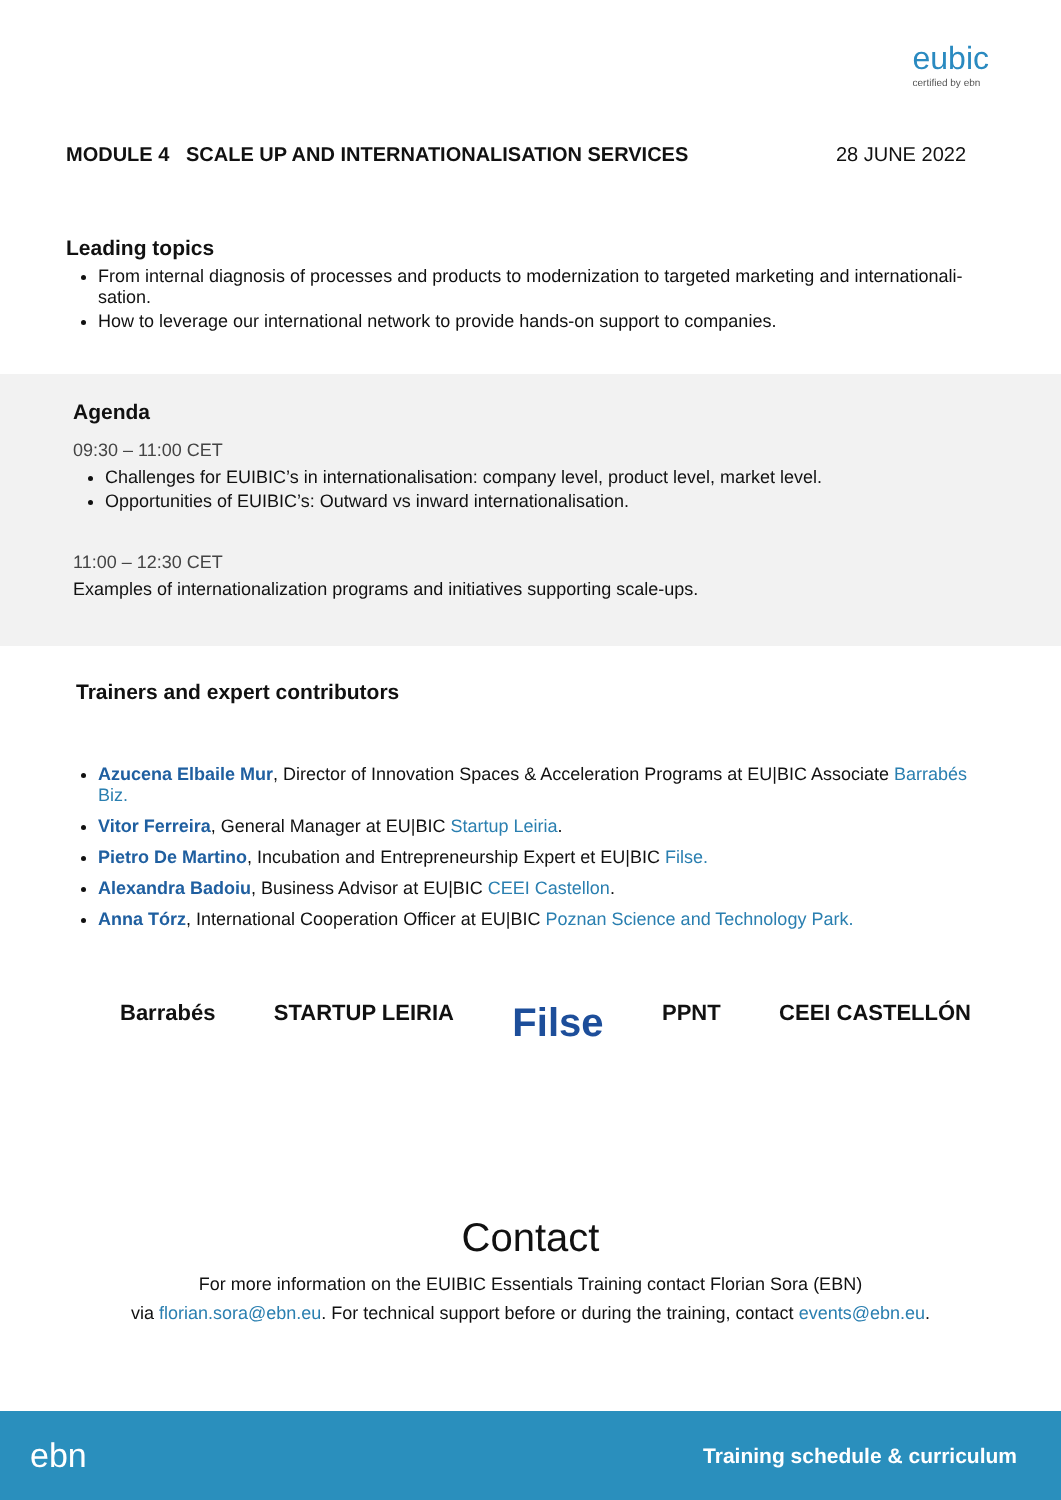eubic
certified by ebn
MODULE 4 SCALE UP AND INTERNATIONALISATION SERVICES 28 JUNE 2022
Leading topics
From internal diagnosis of processes and products to modernization to targeted marketing and internationali-sation.
How to leverage our international network to provide hands-on support to companies.
Agenda
09:30 – 11:00 CET
Challenges for EUIBIC’s in internationalisation: company level, product level, market level.
Opportunities of EUIBIC’s: Outward vs inward internationalisation.
11:00 – 12:30 CET
Examples of internationalization programs and initiatives supporting scale-ups.
Trainers and expert contributors
Azucena Elbaile Mur, Director of Innovation Spaces & Acceleration Programs at EU|BIC Associate Barrabés Biz.
Vitor Ferreira, General Manager at EU|BIC Startup Leiria.
Pietro De Martino, Incubation and Entrepreneurship Expert et EU|BIC Filse.
Alexandra Badoiu, Business Advisor at EU|BIC CEEI Castellon.
Anna Tórz, International Cooperation Officer at EU|BIC Poznan Science and Technology Park.
Barrabés STARTUP LEIRIA Filse PPNT CEEI CASTELLÓN
Contact
For more information on the EUIBIC Essentials Training contact Florian Sora (EBN)
via florian.sora@ebn.eu. For technical support before or during the training, contact events@ebn.eu.
ebn Training schedule & curriculum